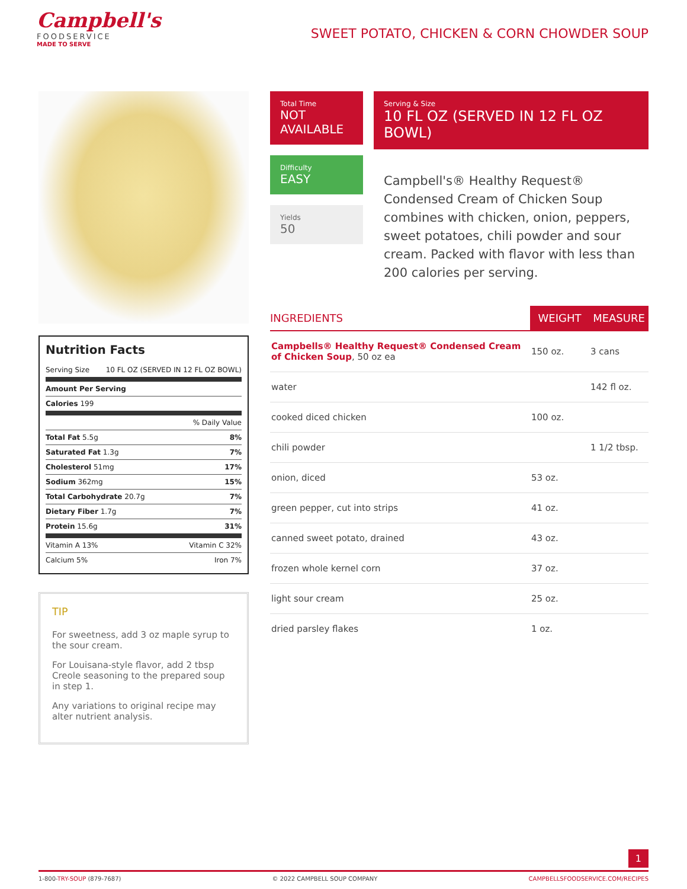Campbell's
FOODSERVICE
MADE TO SERVE
SWEET POTATO, CHICKEN & CORN CHOWDER SOUP
Nutrition Facts
Serving Size 10 FL OZ (SERVED IN 12 FL OZ BOWL)
Amount Per Serving
Calories 199
% Daily Value
Total Fat 5.5g 8%
Saturated Fat 1.3g 7%
Cholesterol 51mg 17%
Sodium 362mg 15%
Total Carbohydrate 20.7g 7%
Dietary Fiber 1.7g 7%
Protein 15.6g 31%
Vitamin A 13% Vitamin C 32%
Calcium 5% Iron 7%
TIP
For sweetness, add 3 oz maple syrup to the sour cream.
For Louisana-style flavor, add 2 tbsp Creole seasoning to the prepared soup in step 1.
Any variations to original recipe may alter nutrient analysis.
Total Time
NOT AVAILABLE
Difficulty
EASY
Yields
50
Serving & Size
10 FL OZ (SERVED IN 12 FL OZ BOWL)
Campbell's® Healthy Request® Condensed Cream of Chicken Soup combines with chicken, onion, peppers, sweet potatoes, chili powder and sour cream. Packed with flavor with less than 200 calories per serving.
| INGREDIENTS | WEIGHT | MEASURE |
| --- | --- | --- |
| Campbells® Healthy Request® Condensed Cream of Chicken Soup , 50 oz ea | 150 oz. | 3 cans |
| water | | 142 fl oz. |
| cooked diced chicken | 100 oz. | |
| chili powder | | 1 1/2 tbsp. |
| onion, diced | 53 oz. | |
| green pepper, cut into strips | 41 oz. | |
| canned sweet potato, drained | 43 oz. | |
| frozen whole kernel corn | 37 oz. | |
| light sour cream | 25 oz. | |
| dried parsley flakes | 1 oz. | |
1
1-800-TRY-SOUP (879-7687) © 2022 CAMPBELL SOUP COMPANY CAMPBELLSFOODSERVICE.COM/RECIPES